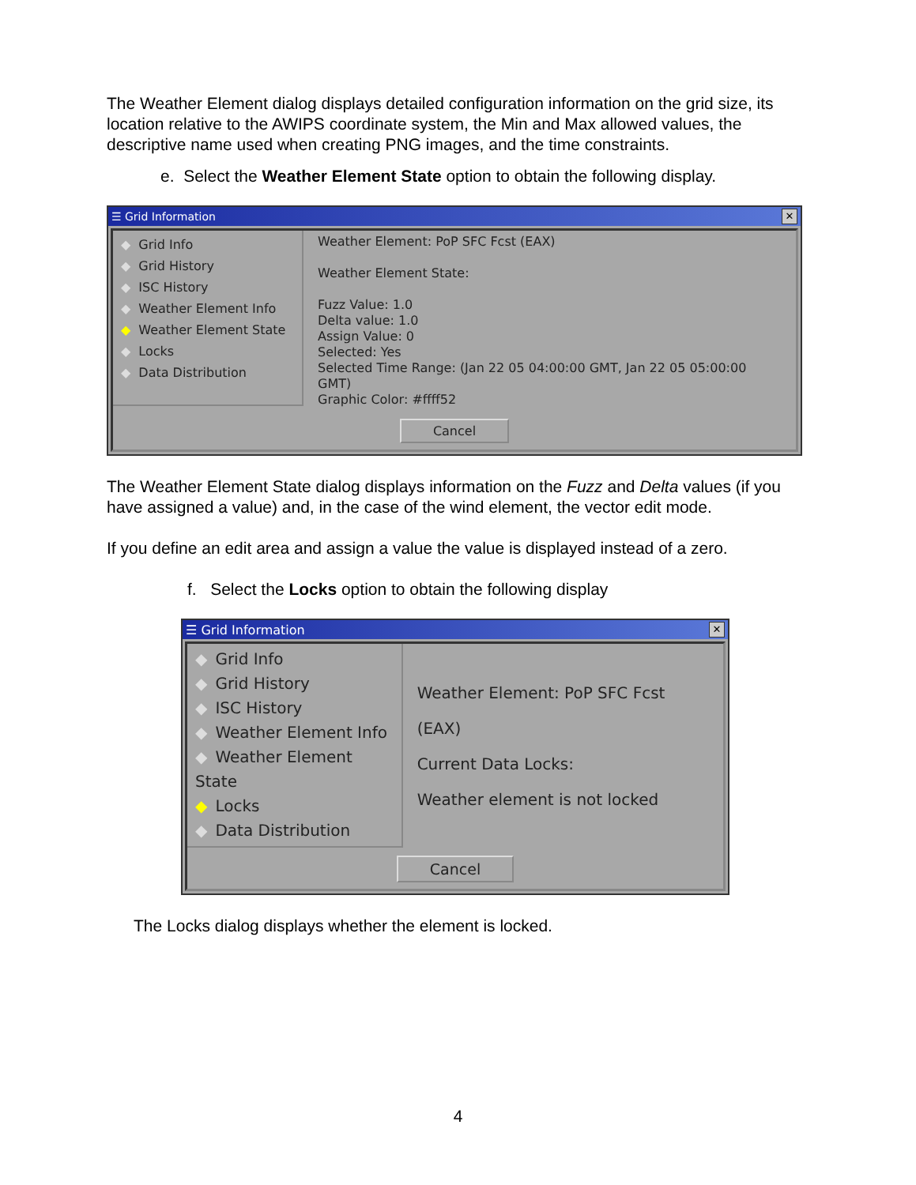The Weather Element dialog displays detailed configuration information on the grid size, its location relative to the AWIPS coordinate system, the Min and Max allowed values, the descriptive name used when creating PNG images, and the time constraints.
e. Select the Weather Element State option to obtain the following display.
☰ Grid Information ✕
◆ Grid Info
◆ Grid History
◆ ISC History
◆ Weather Element Info
◆ Weather Element State
◆ Locks
◆ Data Distribution
Weather Element: PoP SFC Fcst (EAX)
Weather Element State:
Fuzz Value: 1.0
Delta value: 1.0
Assign Value: 0
Selected: Yes
Selected Time Range: (Jan 22 05 04:00:00 GMT, Jan 22 05 05:00:00 GMT)
Graphic Color: #ffff52
Cancel
The Weather Element State dialog displays information on the Fuzz and Delta values (if you have assigned a value) and, in the case of the wind element, the vector edit mode.
If you define an edit area and assign a value the value is displayed instead of a zero.
f. Select the Locks option to obtain the following display
☰ Grid Information ✕
◆ Grid Info
◆ Grid History
◆ ISC History
◆ Weather Element Info
◆ Weather Element State
◆ Locks
◆ Data Distribution
Weather Element: PoP SFC Fcst (EAX)
Current Data Locks:
Weather element is not locked
Cancel
The Locks dialog displays whether the element is locked.
4